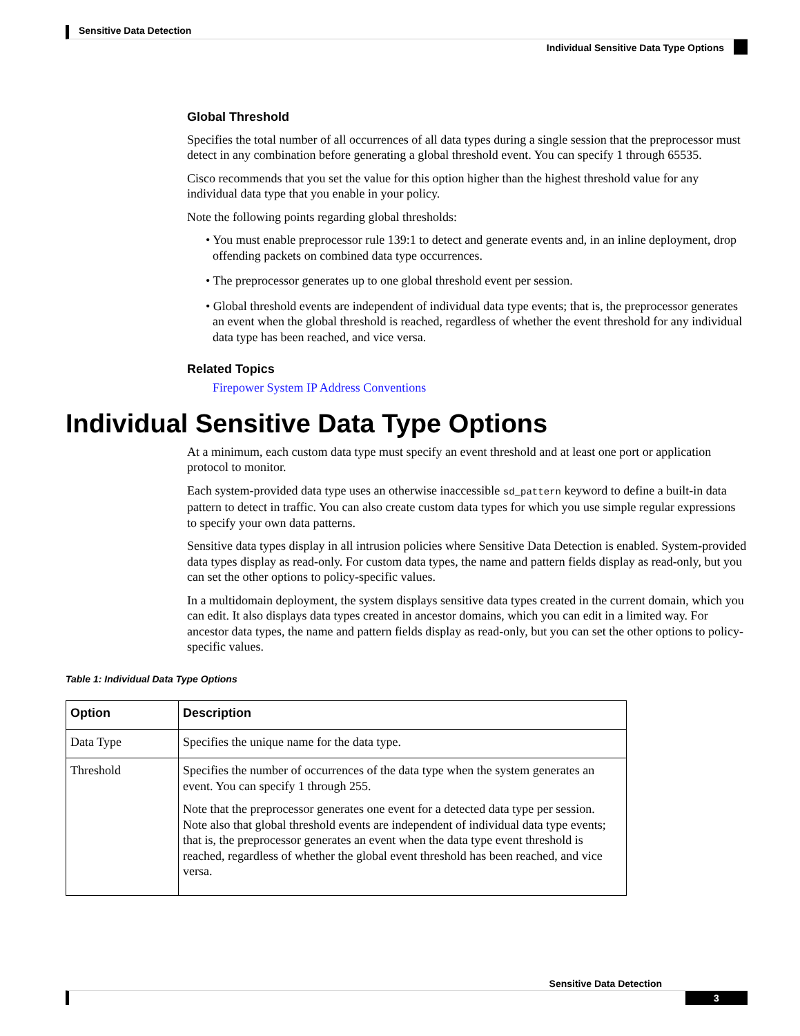Sensitive Data Detection
Individual Sensitive Data Type Options
Global Threshold
Specifies the total number of all occurrences of all data types during a single session that the preprocessor must detect in any combination before generating a global threshold event. You can specify 1 through 65535.
Cisco recommends that you set the value for this option higher than the highest threshold value for any individual data type that you enable in your policy.
Note the following points regarding global thresholds:
• You must enable preprocessor rule 139:1 to detect and generate events and, in an inline deployment, drop offending packets on combined data type occurrences.
• The preprocessor generates up to one global threshold event per session.
• Global threshold events are independent of individual data type events; that is, the preprocessor generates an event when the global threshold is reached, regardless of whether the event threshold for any individual data type has been reached, and vice versa.
Related Topics
Firepower System IP Address Conventions
Individual Sensitive Data Type Options
At a minimum, each custom data type must specify an event threshold and at least one port or application protocol to monitor.
Each system-provided data type uses an otherwise inaccessible sd_pattern keyword to define a built-in data pattern to detect in traffic. You can also create custom data types for which you use simple regular expressions to specify your own data patterns.
Sensitive data types display in all intrusion policies where Sensitive Data Detection is enabled. System-provided data types display as read-only. For custom data types, the name and pattern fields display as read-only, but you can set the other options to policy-specific values.
In a multidomain deployment, the system displays sensitive data types created in the current domain, which you can edit. It also displays data types created in ancestor domains, which you can edit in a limited way. For ancestor data types, the name and pattern fields display as read-only, but you can set the other options to policy-specific values.
Table 1: Individual Data Type Options
| Option | Description |
| --- | --- |
| Data Type | Specifies the unique name for the data type. |
| Threshold | Specifies the number of occurrences of the data type when the system generates an event. You can specify 1 through 255. Note that the preprocessor generates one event for a detected data type per session. Note also that global threshold events are independent of individual data type events; that is, the preprocessor generates an event when the data type event threshold is reached, regardless of whether the global event threshold has been reached, and vice versa. |
Sensitive Data Detection
3